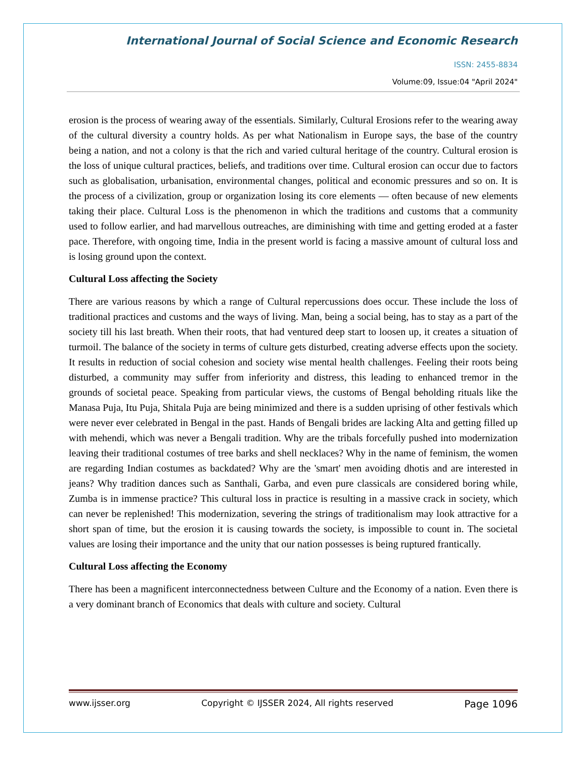International Journal of Social Science and Economic Research
ISSN: 2455-8834
Volume:09, Issue:04 "April 2024"
erosion is the process of wearing away of the essentials. Similarly, Cultural Erosions refer to the wearing away of the cultural diversity a country holds. As per what Nationalism in Europe says, the base of the country being a nation, and not a colony is that the rich and varied cultural heritage of the country. Cultural erosion is the loss of unique cultural practices, beliefs, and traditions over time. Cultural erosion can occur due to factors such as globalisation, urbanisation, environmental changes, political and economic pressures and so on. It is the process of a civilization, group or organization losing its core elements — often because of new elements taking their place. Cultural Loss is the phenomenon in which the traditions and customs that a community used to follow earlier, and had marvellous outreaches, are diminishing with time and getting eroded at a faster pace. Therefore, with ongoing time, India in the present world is facing a massive amount of cultural loss and is losing ground upon the context.
Cultural Loss affecting the Society
There are various reasons by which a range of Cultural repercussions does occur. These include the loss of traditional practices and customs and the ways of living. Man, being a social being, has to stay as a part of the society till his last breath. When their roots, that had ventured deep start to loosen up, it creates a situation of turmoil. The balance of the society in terms of culture gets disturbed, creating adverse effects upon the society. It results in reduction of social cohesion and society wise mental health challenges. Feeling their roots being disturbed, a community may suffer from inferiority and distress, this leading to enhanced tremor in the grounds of societal peace. Speaking from particular views, the customs of Bengal beholding rituals like the Manasa Puja, Itu Puja, Shitala Puja are being minimized and there is a sudden uprising of other festivals which were never ever celebrated in Bengal in the past. Hands of Bengali brides are lacking Alta and getting filled up with mehendi, which was never a Bengali tradition. Why are the tribals forcefully pushed into modernization leaving their traditional costumes of tree barks and shell necklaces? Why in the name of feminism, the women are regarding Indian costumes as backdated? Why are the 'smart' men avoiding dhotis and are interested in jeans? Why tradition dances such as Santhali, Garba, and even pure classicals are considered boring while, Zumba is in immense practice? This cultural loss in practice is resulting in a massive crack in society, which can never be replenished! This modernization, severing the strings of traditionalism may look attractive for a short span of time, but the erosion it is causing towards the society, is impossible to count in. The societal values are losing their importance and the unity that our nation possesses is being ruptured frantically.
Cultural Loss affecting the Economy
There has been a magnificent interconnectedness between Culture and the Economy of a nation. Even there is a very dominant branch of Economics that deals with culture and society. Cultural
www.ijsser.org Copyright © IJSSER 2024, All rights reserved Page 1096